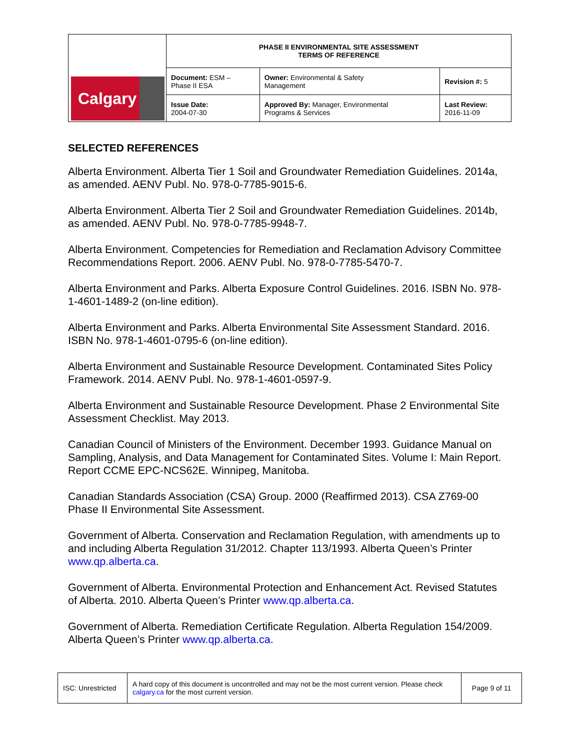| Calgary | PHASE II ENVIRONMENTAL SITE ASSESSMENT TERMS OF REFERENCE | | |
| | Document: ESM – Phase II ESA | Owner: Environmental & Safety Management | Revision #: 5 |
| | Issue Date: 2004-07-30 | Approved By: Manager, Environmental Programs & Services | Last Review: 2016-11-09 |
SELECTED REFERENCES
Alberta Environment. Alberta Tier 1 Soil and Groundwater Remediation Guidelines. 2014a, as amended. AENV Publ. No. 978-0-7785-9015-6.
Alberta Environment. Alberta Tier 2 Soil and Groundwater Remediation Guidelines. 2014b, as amended. AENV Publ. No. 978-0-7785-9948-7.
Alberta Environment. Competencies for Remediation and Reclamation Advisory Committee Recommendations Report. 2006. AENV Publ. No. 978-0-7785-5470-7.
Alberta Environment and Parks. Alberta Exposure Control Guidelines. 2016. ISBN No. 978-1-4601-1489-2 (on-line edition).
Alberta Environment and Parks. Alberta Environmental Site Assessment Standard. 2016. ISBN No. 978-1-4601-0795-6 (on-line edition).
Alberta Environment and Sustainable Resource Development. Contaminated Sites Policy Framework. 2014. AENV Publ. No. 978-1-4601-0597-9.
Alberta Environment and Sustainable Resource Development. Phase 2 Environmental Site Assessment Checklist. May 2013.
Canadian Council of Ministers of the Environment. December 1993. Guidance Manual on Sampling, Analysis, and Data Management for Contaminated Sites. Volume I: Main Report. Report CCME EPC-NCS62E. Winnipeg, Manitoba.
Canadian Standards Association (CSA) Group. 2000 (Reaffirmed 2013). CSA Z769-00 Phase II Environmental Site Assessment.
Government of Alberta. Conservation and Reclamation Regulation, with amendments up to and including Alberta Regulation 31/2012. Chapter 113/1993. Alberta Queen’s Printer www.qp.alberta.ca.
Government of Alberta. Environmental Protection and Enhancement Act. Revised Statutes of Alberta. 2010. Alberta Queen’s Printer www.qp.alberta.ca.
Government of Alberta. Remediation Certificate Regulation. Alberta Regulation 154/2009. Alberta Queen’s Printer www.qp.alberta.ca.
| ISC: Unrestricted | A hard copy of this document is uncontrolled and may not be the most current version. Please check calgary.ca for the most current version. | Page 9 of 11 |